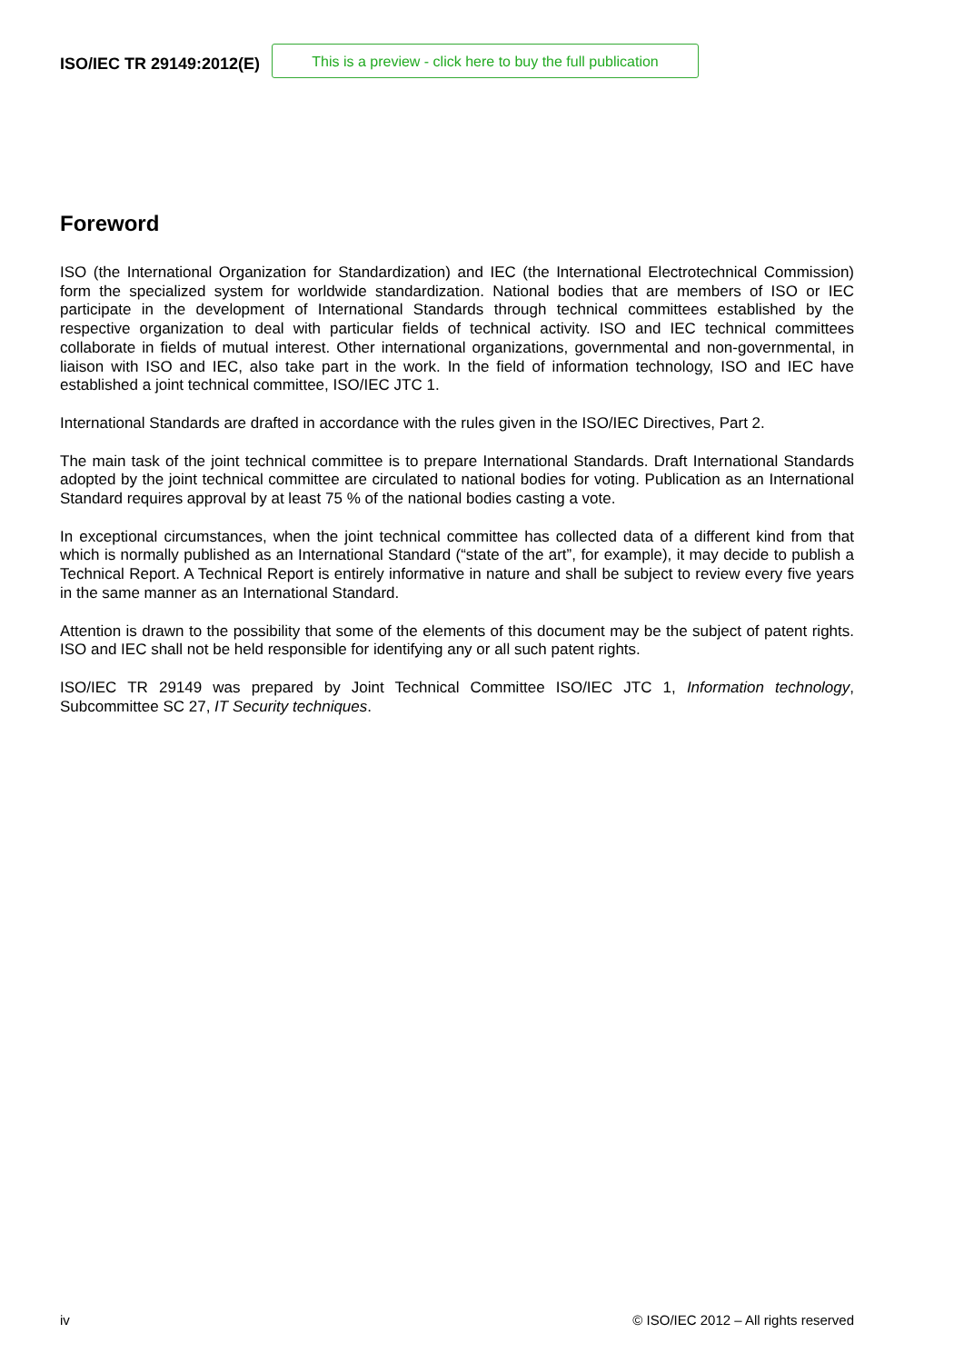ISO/IEC TR 29149:2012(E)
This is a preview - click here to buy the full publication
Foreword
ISO (the International Organization for Standardization) and IEC (the International Electrotechnical Commission) form the specialized system for worldwide standardization. National bodies that are members of ISO or IEC participate in the development of International Standards through technical committees established by the respective organization to deal with particular fields of technical activity. ISO and IEC technical committees collaborate in fields of mutual interest. Other international organizations, governmental and non-governmental, in liaison with ISO and IEC, also take part in the work. In the field of information technology, ISO and IEC have established a joint technical committee, ISO/IEC JTC 1.
International Standards are drafted in accordance with the rules given in the ISO/IEC Directives, Part 2.
The main task of the joint technical committee is to prepare International Standards. Draft International Standards adopted by the joint technical committee are circulated to national bodies for voting. Publication as an International Standard requires approval by at least 75 % of the national bodies casting a vote.
In exceptional circumstances, when the joint technical committee has collected data of a different kind from that which is normally published as an International Standard (“state of the art”, for example), it may decide to publish a Technical Report. A Technical Report is entirely informative in nature and shall be subject to review every five years in the same manner as an International Standard.
Attention is drawn to the possibility that some of the elements of this document may be the subject of patent rights. ISO and IEC shall not be held responsible for identifying any or all such patent rights.
ISO/IEC TR 29149 was prepared by Joint Technical Committee ISO/IEC JTC 1, Information technology, Subcommittee SC 27, IT Security techniques.
iv © ISO/IEC 2012 – All rights reserved